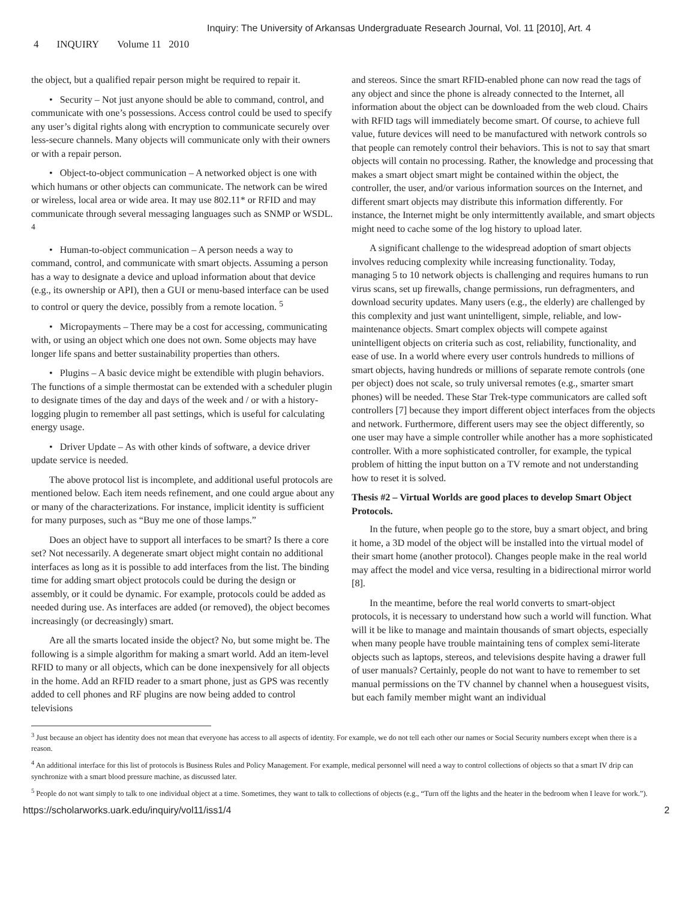Inquiry: The University of Arkansas Undergraduate Research Journal, Vol. 11 [2010], Art. 4
4 INQUIRY Volume 11 2010
the object, but a qualified repair person might be required to repair it.
• Security – Not just anyone should be able to command, control, and communicate with one’s possessions. Access control could be used to specify any user’s digital rights along with encryption to communicate securely over less-secure channels. Many objects will communicate only with their owners or with a repair person.
• Object-to-object communication – A networked object is one with which humans or other objects can communicate. The network can be wired or wireless, local area or wide area. It may use 802.11* or RFID and may communicate through several messaging languages such as SNMP or WSDL. <sup>4</sup>
• Human-to-object communication – A person needs a way to command, control, and communicate with smart objects. Assuming a person has a way to designate a device and upload information about that device (e.g., its ownership or API), then a GUI or menu-based interface can be used to control or query the device, possibly from a remote location. <sup>5</sup>
• Micropayments – There may be a cost for accessing, communicating with, or using an object which one does not own. Some objects may have longer life spans and better sustainability properties than others.
• Plugins – A basic device might be extendible with plugin behaviors. The functions of a simple thermostat can be extended with a scheduler plugin to designate times of the day and days of the week and / or with a history-logging plugin to remember all past settings, which is useful for calculating energy usage.
• Driver Update – As with other kinds of software, a device driver update service is needed.
The above protocol list is incomplete, and additional useful protocols are mentioned below. Each item needs refinement, and one could argue about any or many of the characterizations. For instance, implicit identity is sufficient for many purposes, such as “Buy me one of those lamps.”
Does an object have to support all interfaces to be smart? Is there a core set? Not necessarily. A degenerate smart object might contain no additional interfaces as long as it is possible to add interfaces from the list. The binding time for adding smart object protocols could be during the design or assembly, or it could be dynamic. For example, protocols could be added as needed during use. As interfaces are added (or removed), the object becomes increasingly (or decreasingly) smart.
Are all the smarts located inside the object? No, but some might be. The following is a simple algorithm for making a smart world. Add an item-level RFID to many or all objects, which can be done inexpensively for all objects in the home. Add an RFID reader to a smart phone, just as GPS was recently added to cell phones and RF plugins are now being added to control televisions
and stereos. Since the smart RFID-enabled phone can now read the tags of any object and since the phone is already connected to the Internet, all information about the object can be downloaded from the web cloud. Chairs with RFID tags will immediately become smart. Of course, to achieve full value, future devices will need to be manufactured with network controls so that people can remotely control their behaviors. This is not to say that smart objects will contain no processing. Rather, the knowledge and processing that makes a smart object smart might be contained within the object, the controller, the user, and/or various information sources on the Internet, and different smart objects may distribute this information differently. For instance, the Internet might be only intermittently available, and smart objects might need to cache some of the log history to upload later.
A significant challenge to the widespread adoption of smart objects involves reducing complexity while increasing functionality. Today, managing 5 to 10 network objects is challenging and requires humans to run virus scans, set up firewalls, change permissions, run defragmenters, and download security updates. Many users (e.g., the elderly) are challenged by this complexity and just want unintelligent, simple, reliable, and low-maintenance objects. Smart complex objects will compete against unintelligent objects on criteria such as cost, reliability, functionality, and ease of use. In a world where every user controls hundreds to millions of smart objects, having hundreds or millions of separate remote controls (one per object) does not scale, so truly universal remotes (e.g., smarter smart phones) will be needed. These Star Trek-type communicators are called soft controllers [7] because they import different object interfaces from the objects and network. Furthermore, different users may see the object differently, so one user may have a simple controller while another has a more sophisticated controller. With a more sophisticated controller, for example, the typical problem of hitting the input button on a TV remote and not understanding how to reset it is solved.
Thesis #2 – Virtual Worlds are good places to develop Smart Object Protocols.
In the future, when people go to the store, buy a smart object, and bring it home, a 3D model of the object will be installed into the virtual model of their smart home (another protocol). Changes people make in the real world may affect the model and vice versa, resulting in a bidirectional mirror world [8].
In the meantime, before the real world converts to smart-object protocols, it is necessary to understand how such a world will function. What will it be like to manage and maintain thousands of smart objects, especially when many people have trouble maintaining tens of complex semi-literate objects such as laptops, stereos, and televisions despite having a drawer full of user manuals? Certainly, people do not want to have to remember to set manual permissions on the TV channel by channel when a houseguest visits, but each family member might want an individual
<sup>3</sup> Just because an object has identity does not mean that everyone has access to all aspects of identity. For example, we do not tell each other our names or Social Security numbers except when there is a reason.
<sup>4</sup> An additional interface for this list of protocols is Business Rules and Policy Management. For example, medical personnel will need a way to control collections of objects so that a smart IV drip can synchronize with a smart blood pressure machine, as discussed later.
<sup>5</sup> People do not want simply to talk to one individual object at a time. Sometimes, they want to talk to collections of objects (e.g., “Turn off the lights and the heater in the bedroom when I leave for work.”).
https://scholarworks.uark.edu/inquiry/vol11/iss1/4 2